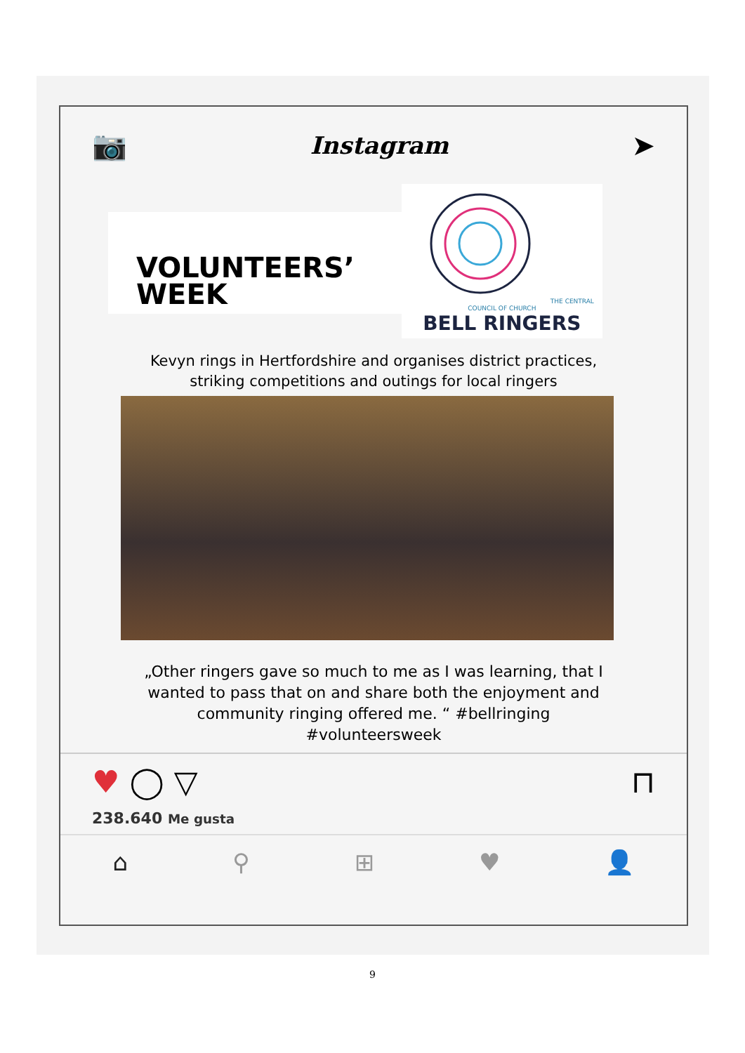📷 Instagram ➤
VOLUNTEERS’
WEEK
THE CENTRAL COUNCIL OF CHURCH
BELL RINGERS
Kevyn rings in Hertfordshire and organises district practices, striking competitions and outings for local ringers
„Other ringers gave so much to me as I was learning, that I wanted to pass that on and share both the enjoyment and community ringing offered me. “ #bellringing #volunteersweek
♥ ◯ ▽ ⊓
238.640 Me gusta
⌂ ⚲ ⊞ ♥ 👤
9